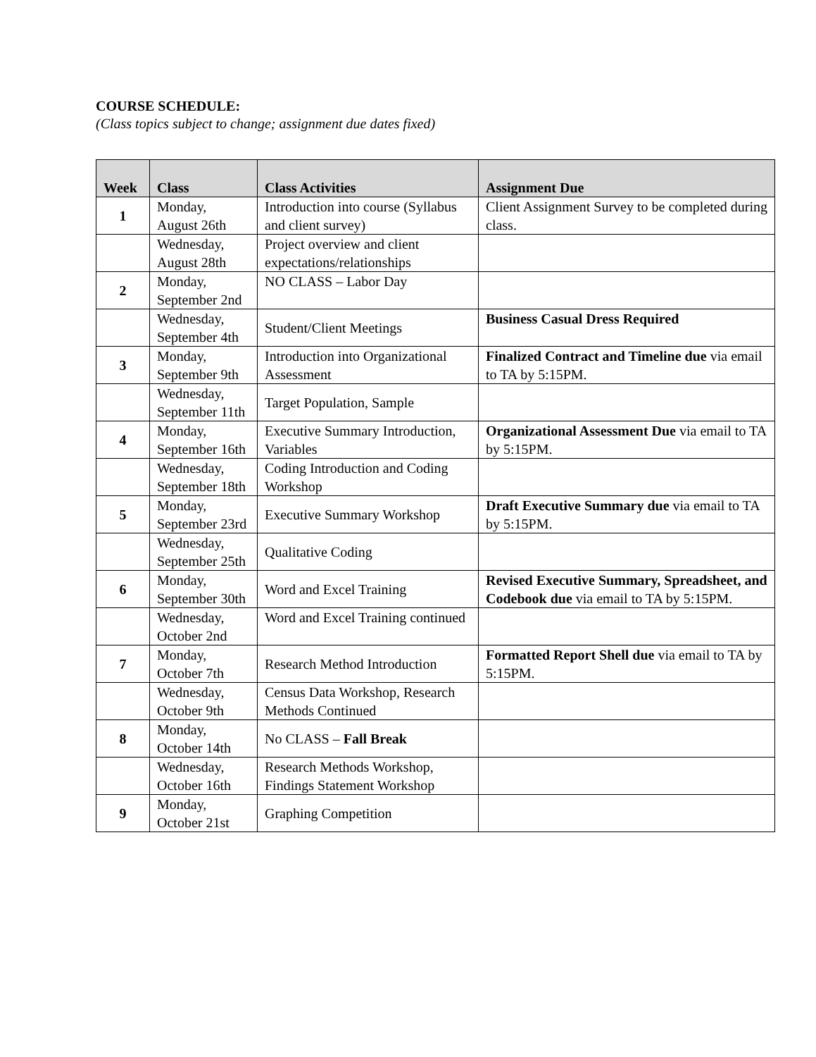COURSE SCHEDULE:
(Class topics subject to change; assignment due dates fixed)
| Week | Class | Class Activities | Assignment Due |
| --- | --- | --- | --- |
| 1 | Monday, August 26th | Introduction into course (Syllabus and client survey) | Client Assignment Survey to be completed during class. |
| | Wednesday, August 28th | Project overview and client expectations/relationships | |
| 2 | Monday, September 2nd | NO CLASS – Labor Day | |
| | Wednesday, September 4th | Student/Client Meetings | Business Casual Dress Required |
| 3 | Monday, September 9th | Introduction into Organizational Assessment | Finalized Contract and Timeline due via email to TA by 5:15PM. |
| | Wednesday, September 11th | Target Population, Sample | |
| 4 | Monday, September 16th | Executive Summary Introduction, Variables | Organizational Assessment Due via email to TA by 5:15PM. |
| | Wednesday, September 18th | Coding Introduction and Coding Workshop | |
| 5 | Monday, September 23rd | Executive Summary Workshop | Draft Executive Summary due via email to TA by 5:15PM. |
| | Wednesday, September 25th | Qualitative Coding | |
| 6 | Monday, September 30th | Word and Excel Training | Revised Executive Summary, Spreadsheet, and Codebook due via email to TA by 5:15PM. |
| | Wednesday, October 2nd | Word and Excel Training continued | |
| 7 | Monday, October 7th | Research Method Introduction | Formatted Report Shell due via email to TA by 5:15PM. |
| | Wednesday, October 9th | Census Data Workshop, Research Methods Continued | |
| 8 | Monday, October 14th | No CLASS – Fall Break | |
| | Wednesday, October 16th | Research Methods Workshop, Findings Statement Workshop | |
| 9 | Monday, October 21st | Graphing Competition | |